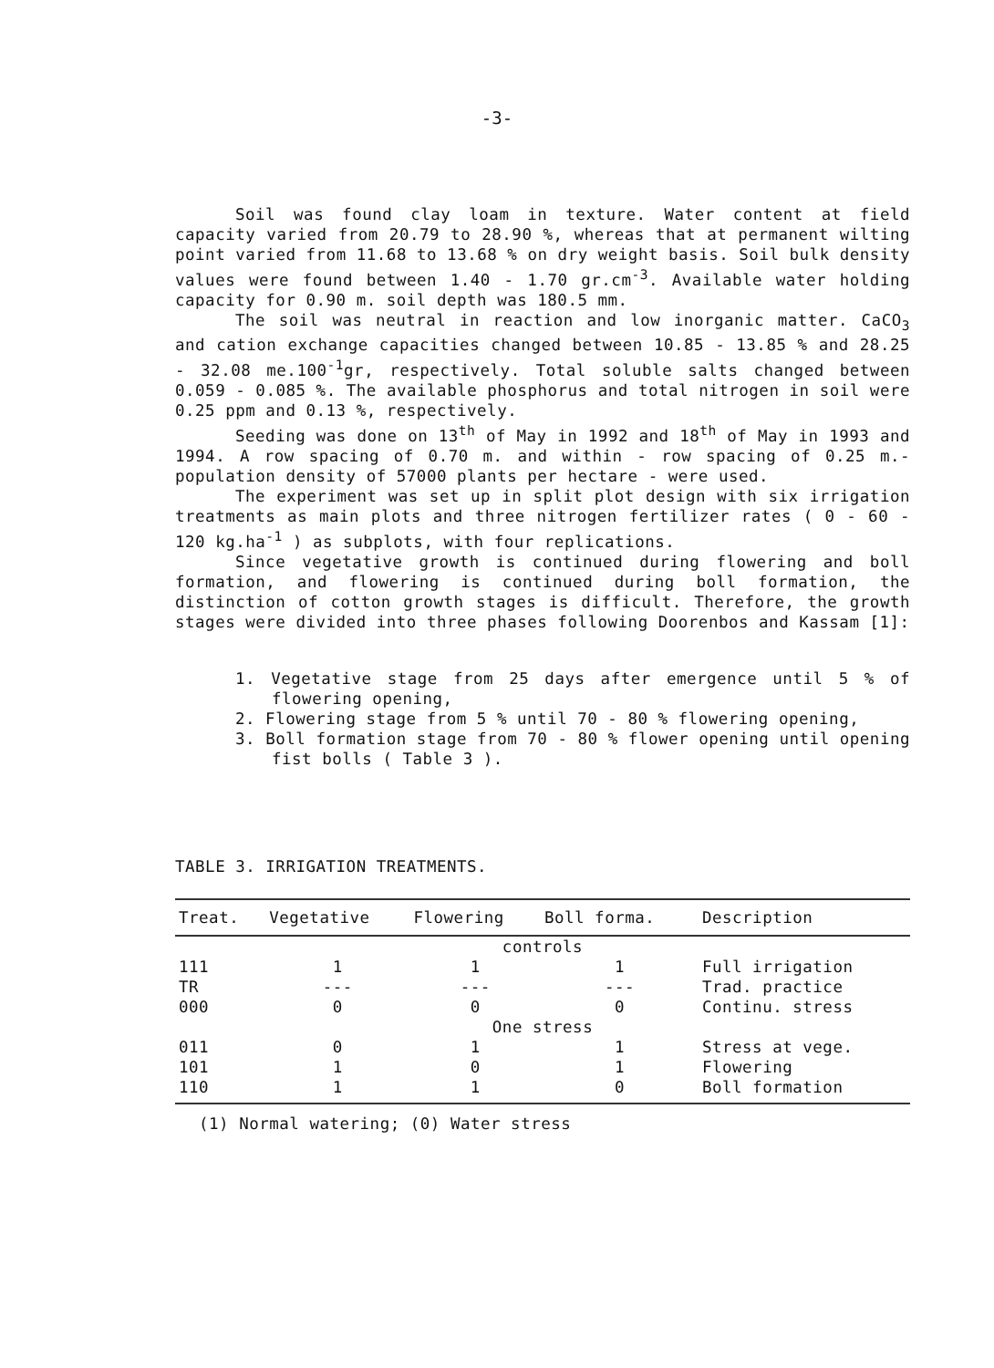-3-
Soil was found clay loam in texture. Water content at field capacity varied from 20.79 to 28.90 %, whereas that at permanent wilting point varied from 11.68 to 13.68 % on dry weight basis. Soil bulk density values were found between 1.40 - 1.70 gr.cm<sup>-3</sup>. Available water holding capacity for 0.90 m. soil depth was 180.5 mm.
The soil was neutral in reaction and low inorganic matter. CaCO<sub>3</sub> and cation exchange capacities changed between 10.85 - 13.85 % and 28.25 - 32.08 me.100<sup>-1</sup>gr, respectively. Total soluble salts changed between 0.059 - 0.085 %. The available phosphorus and total nitrogen in soil were 0.25 ppm and 0.13 %, respectively.
Seeding was done on 13<sup>th</sup> of May in 1992 and 18<sup>th</sup> of May in 1993 and 1994. A row spacing of 0.70 m. and within - row spacing of 0.25 m.- population density of 57000 plants per hectare - were used.
The experiment was set up in split plot design with six irrigation treatments as main plots and three nitrogen fertilizer rates ( 0 - 60 - 120 kg.ha<sup>-1</sup> ) as subplots, with four replications.
Since vegetative growth is continued during flowering and boll formation, and flowering is continued during boll formation, the distinction of cotton growth stages is difficult. Therefore, the growth stages were divided into three phases following Doorenbos and Kassam [1]:
1. Vegetative stage from 25 days after emergence until 5 % of flowering opening,
2. Flowering stage from 5 % until 70 - 80 % flowering opening,
3. Boll formation stage from 70 - 80 % flower opening until opening fist bolls ( Table 3 ).
TABLE 3. IRRIGATION TREATMENTS.
| Treat. | Vegetative | Flowering | Boll forma. | Description |
| --- | --- | --- | --- | --- |
| controls | | | | |
| 111 | 1 | 1 | 1 | Full irrigation |
| TR | --- | --- | --- | Trad. practice |
| 000 | 0 | 0 | 0 | Continu. stress |
| One stress | | | | |
| 011 | 0 | 1 | 1 | Stress at vege. |
| 101 | 1 | 0 | 1 | Flowering |
| 110 | 1 | 1 | 0 | Boll formation |
(1) Normal watering; (0) Water stress